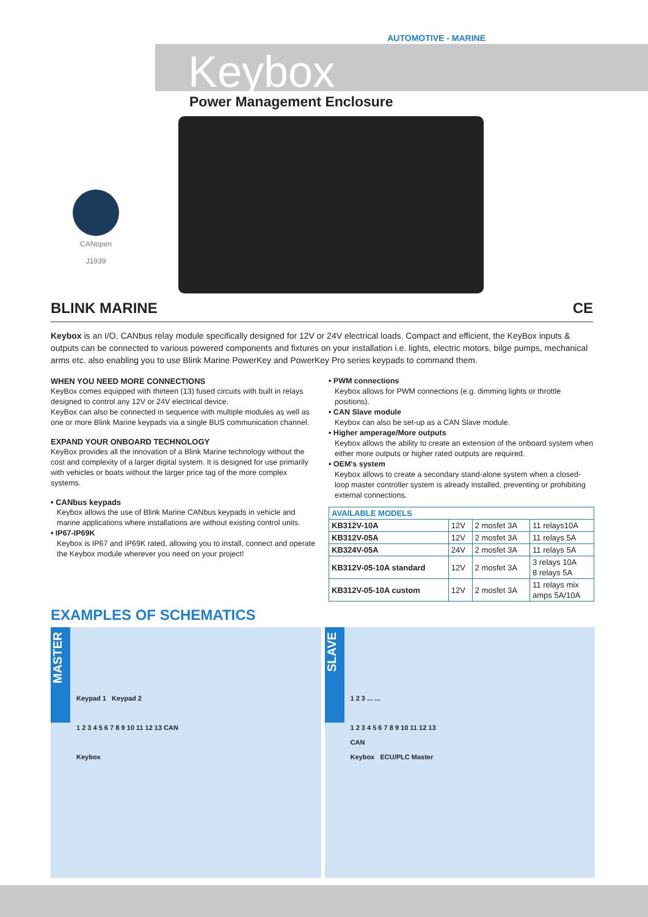AUTOMOTIVE - MARINE
Keybox
Power Management Enclosure
CANopen
J1939
BLINK MARINE CE
Keybox is an I/O, CANbus relay module specifically designed for 12V or 24V electrical loads. Compact and efficient, the KeyBox inputs & outputs can be connected to various powered components and fixtures on your installation i.e. lights, electric motors, bilge pumps, mechanical arms etc. also enabling you to use Blink Marine PowerKey and PowerKey Pro series keypads to command them.
WHEN YOU NEED MORE CONNECTIONS
KeyBox comes equipped with thirteen (13) fused circuits with built in relays designed to control any 12V or 24V electrical device.
KeyBox can also be connected in sequence with multiple modules as well as one or more Blink Marine keypads via a single BUS communication channel.
EXPAND YOUR ONBOARD TECHNOLOGY
KeyBox provides all the innovation of a Blink Marine technology without the cost and complexity of a larger digital system. It is designed for use primarily with vehicles or boats without the larger price tag of the more complex systems.
• CANbus keypads
Keybox allows the use of Blink Marine CANbus keypads in vehicle and marine applications where installations are without existing control units.
• IP67-IP69K
Keybox is IP67 and IP69K rated, allowing you to install, connect and operate the Keybox module wherever you need on your project!
• PWM connections
Keybox allows for PWM connections (e.g. dimming lights or throttle positions).
• CAN Slave module
Keybox can also be set-up as a CAN Slave module.
• Higher amperage/More outputs
Keybox allows the ability to create an extension of the onboard system when either more outputs or higher rated outputs are required.
• OEM's system
Keybox allows to create a secondary stand-alone system when a closed-loop master controller system is already installed, preventing or prohibiting external connections.
| AVAILABLE MODELS | | | |
| --- | --- | --- | --- |
| KB312V-10A | 12V | 2 mosfet 3A | 11 relays10A |
| KB312V-05A | 12V | 2 mosfet 3A | 11 relays 5A |
| KB324V-05A | 24V | 2 mosfet 3A | 11 relays 5A |
| KB312V-05-10A standard | 12V | 2 mosfet 3A | 3 relays 10A 8 relays 5A |
| KB312V-05-10A custom | 12V | 2 mosfet 3A | 11 relays mix amps 5A/10A |
EXAMPLES OF SCHEMATICS
MASTER
Keypad 1 Keypad 2
1 2 3 4 5 6 7 8 9 10 11 12 13 CAN
Keybox
SLAVE
1 2 3 ... ...
1 2 3 4 5 6 7 8 9 10 11 12 13
CAN
Keybox ECU/PLC Master